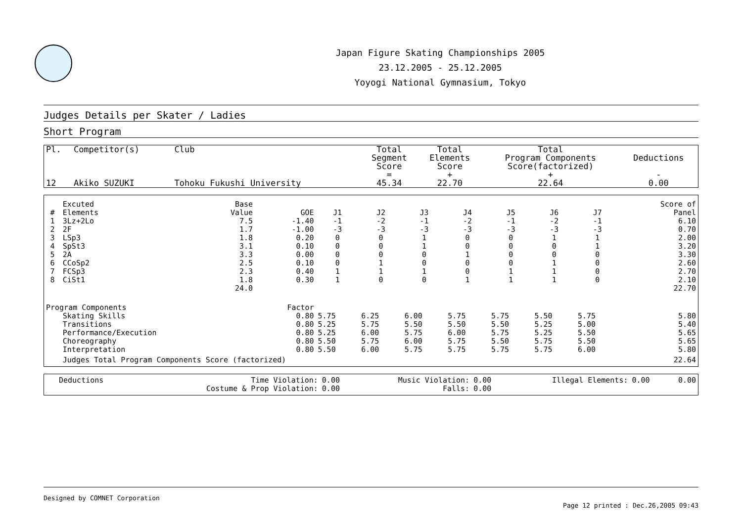Japan Figure Skating Championships 2005
23.12.2005 - 25.12.2005
Yoyogi National Gymnasium, Tokyo
Judges Details per Skater / Ladies
Short Program
| Pl. | Competitor(s) | Club | Total Segment Score = | Total Elements Score + | Total Program Components Score(factorized) + | Deductions - |
| --- | --- | --- | --- | --- | --- | --- |
| 12 | Akiko SUZUKI | Tohoku Fukushi University | 45.34 | 22.70 | 22.64 | 0.00 |
| # | Excuted Elements | Base Value | GOE | J1 | J2 | J3 | J4 | J5 | J6 | J7 | Score of Panel |
| --- | --- | --- | --- | --- | --- | --- | --- | --- | --- | --- | --- |
| 1 | 3Lz+2Lo | 7.5 | -1.40 | -1 | -2 | -1 | -2 | -1 | -2 | -1 | 6.10 |
| 2 | 2F | 1.7 | -1.00 | -3 | -3 | -3 | -3 | -3 | -3 | -3 | 0.70 |
| 3 | LSp3 | 1.8 | 0.20 | 0 | 0 | 1 | 0 | 0 | 1 | 1 | 2.00 |
| 4 | SpSt3 | 3.1 | 0.10 | 0 | 0 | 1 | 0 | 0 | 0 | 1 | 3.20 |
| 5 | 2A | 3.3 | 0.00 | 0 | 0 | 0 | 1 | 0 | 0 | 0 | 3.30 |
| 6 | CCoSp2 | 2.5 | 0.10 | 0 | 1 | 0 | 0 | 0 | 1 | 0 | 2.60 |
| 7 | FCSp3 | 2.3 | 0.40 | 1 | 1 | 1 | 0 | 1 | 1 | 0 | 2.70 |
| 8 | CiSt1 | 1.8 | 0.30 | 1 | 0 | 0 | 1 | 1 | 1 | 0 | 2.10 |
| | | 24.0 | | | | | | | | | 22.70 |
| Program Components | | | Factor | | | | | | | | |
| | Skating Skills | | 0.80 | 5.75 | 6.25 | 6.00 | 5.75 | 5.75 | 5.50 | 5.75 | 5.80 |
| | Transitions | | 0.80 | 5.25 | 5.75 | 5.50 | 5.50 | 5.50 | 5.25 | 5.00 | 5.40 |
| | Performance/Execution | | 0.80 | 5.25 | 6.00 | 5.75 | 6.00 | 5.75 | 5.25 | 5.50 | 5.65 |
| | Choreography | | 0.80 | 5.50 | 5.75 | 6.00 | 5.75 | 5.50 | 5.75 | 5.50 | 5.65 |
| | Interpretation | | 0.80 | 5.50 | 6.00 | 5.75 | 5.75 | 5.75 | 5.75 | 6.00 | 5.80 |
| | Judges Total Program Components Score (factorized) | | | | | | | | | | 22.64 |
| Deductions | Time Violation: | 0.00 | Music Violation: | 0.00 | Illegal Elements: | 0.00 | 0.00 |
| | Costume & Prop Violation: | 0.00 | Falls: | 0.00 | | | |
Designed by COMNET Corporation
Page 12 printed : Dec.26,2005 09:43